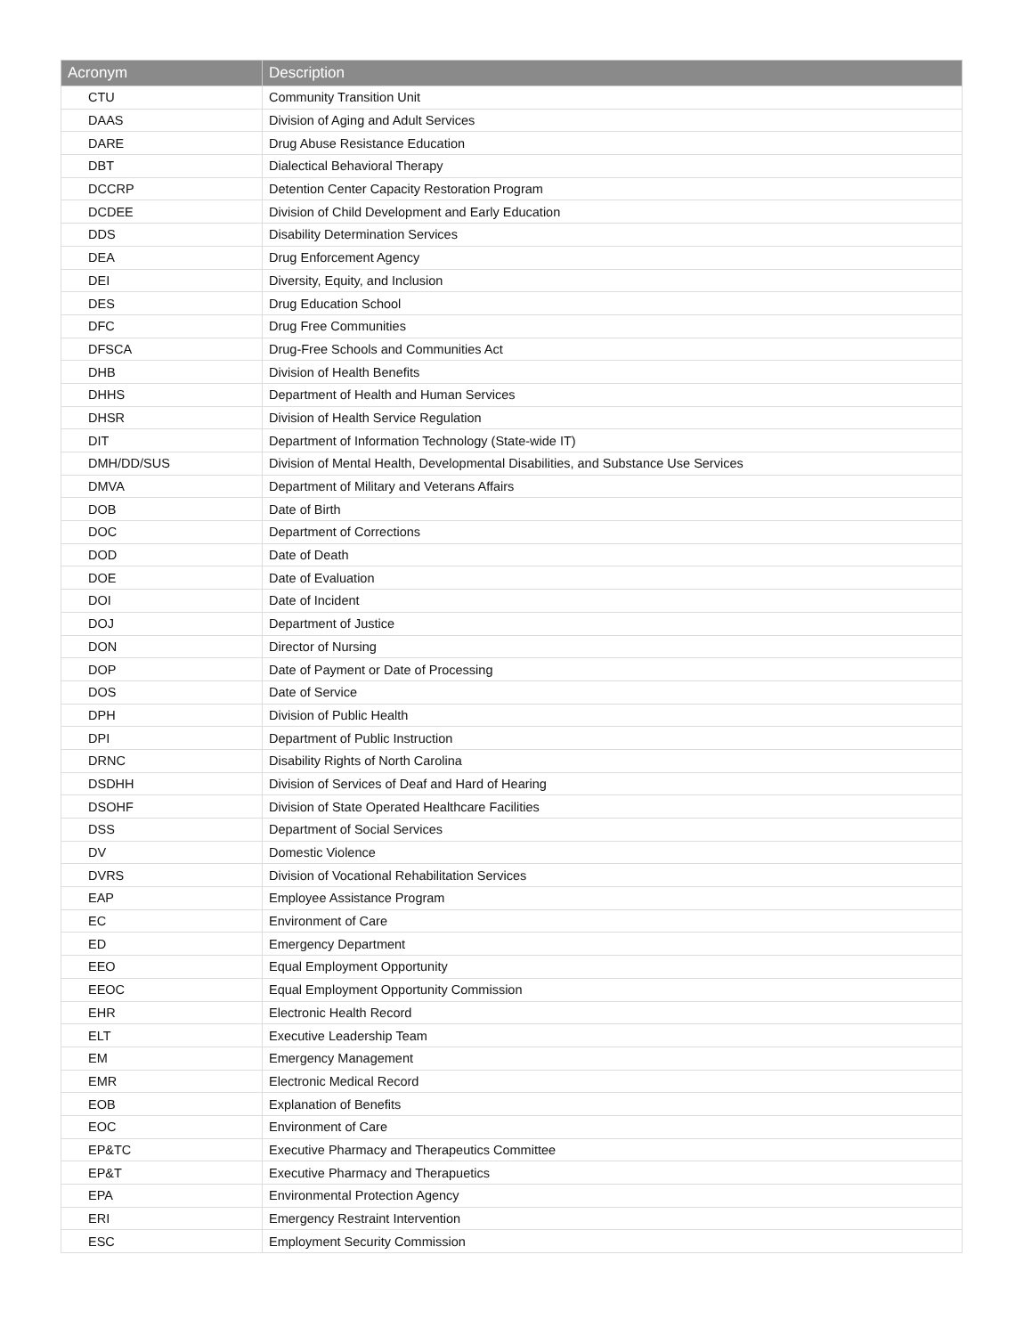| Acronym | Description |
| --- | --- |
| CTU | Community Transition Unit |
| DAAS | Division of Aging and Adult Services |
| DARE | Drug Abuse Resistance Education |
| DBT | Dialectical Behavioral Therapy |
| DCCRP | Detention Center Capacity Restoration Program |
| DCDEE | Division of Child Development and Early Education |
| DDS | Disability Determination Services |
| DEA | Drug Enforcement Agency |
| DEI | Diversity, Equity, and Inclusion |
| DES | Drug Education School |
| DFC | Drug Free Communities |
| DFSCA | Drug-Free Schools and Communities Act |
| DHB | Division of Health Benefits |
| DHHS | Department of Health and Human Services |
| DHSR | Division of Health Service Regulation |
| DIT | Department of Information Technology (State-wide IT) |
| DMH/DD/SUS | Division of Mental Health, Developmental Disabilities, and Substance Use Services |
| DMVA | Department of Military and Veterans Affairs |
| DOB | Date of Birth |
| DOC | Department of Corrections |
| DOD | Date of Death |
| DOE | Date of Evaluation |
| DOI | Date of Incident |
| DOJ | Department of Justice |
| DON | Director of Nursing |
| DOP | Date of Payment or Date of Processing |
| DOS | Date of Service |
| DPH | Division of Public Health |
| DPI | Department of Public Instruction |
| DRNC | Disability Rights of North Carolina |
| DSDHH | Division of Services of Deaf and Hard of Hearing |
| DSOHF | Division of State Operated Healthcare Facilities |
| DSS | Department of Social Services |
| DV | Domestic Violence |
| DVRS | Division of Vocational Rehabilitation Services |
| EAP | Employee Assistance Program |
| EC | Environment of Care |
| ED | Emergency Department |
| EEO | Equal Employment Opportunity |
| EEOC | Equal Employment Opportunity Commission |
| EHR | Electronic Health Record |
| ELT | Executive Leadership Team |
| EM | Emergency Management |
| EMR | Electronic Medical Record |
| EOB | Explanation of Benefits |
| EOC | Environment of Care |
| EP&TC | Executive Pharmacy and Therapeutics Committee |
| EP&T | Executive Pharmacy and Therapuetics |
| EPA | Environmental Protection Agency |
| ERI | Emergency Restraint Intervention |
| ESC | Employment Security Commission |